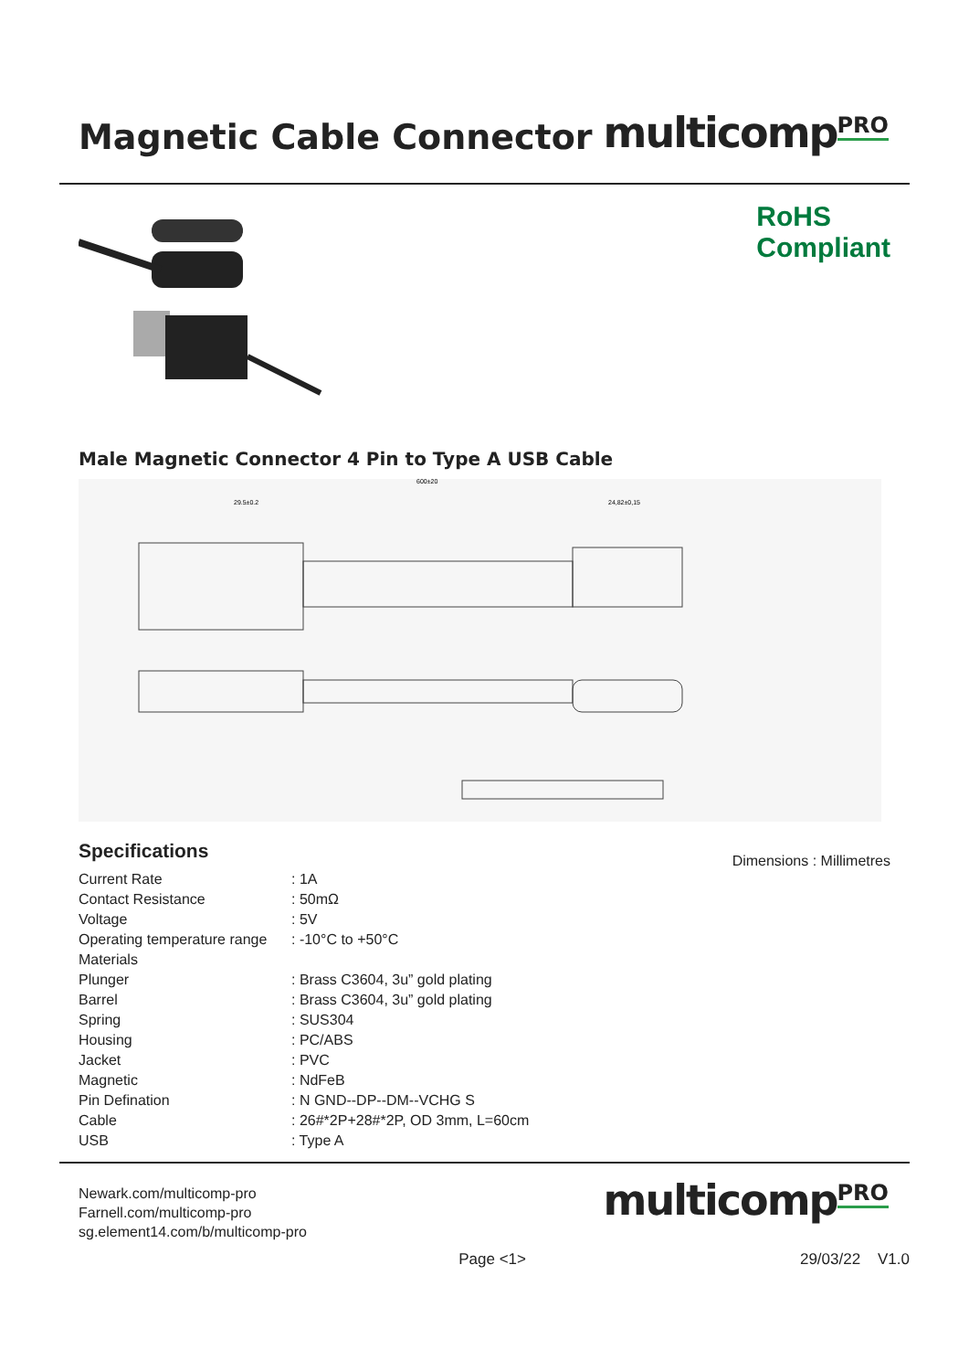Magnetic Cable Connector
multicomp<sup>PRO</sup>
RoHS
Compliant
Male Magnetic Connector 4 Pin to Type A USB Cable
600±20
29.5±0.2
24,82±0,15
Specifications
| Current Rate | : 1A |
| Contact Resistance | : 50mΩ |
| Voltage | : 5V |
| Operating temperature range | : -10°C to +50°C |
| Materials | |
| Plunger | : Brass C3604, 3u” gold plating |
| Barrel | : Brass C3604, 3u” gold plating |
| Spring | : SUS304 |
| Housing | : PC/ABS |
| Jacket | : PVC |
| Magnetic | : NdFeB |
| Pin Defination | : N GND--DP--DM--VCHG S |
| Cable | : 26#*2P+28#*2P, OD 3mm, L=60cm |
| USB | : Type A |
Dimensions : Millimetres
Newark.com/multicomp-pro
Farnell.com/multicomp-pro
sg.element14.com/b/multicomp-pro
multicomp<sup>PRO</sup>
Page <1> 29/03/22 V1.0